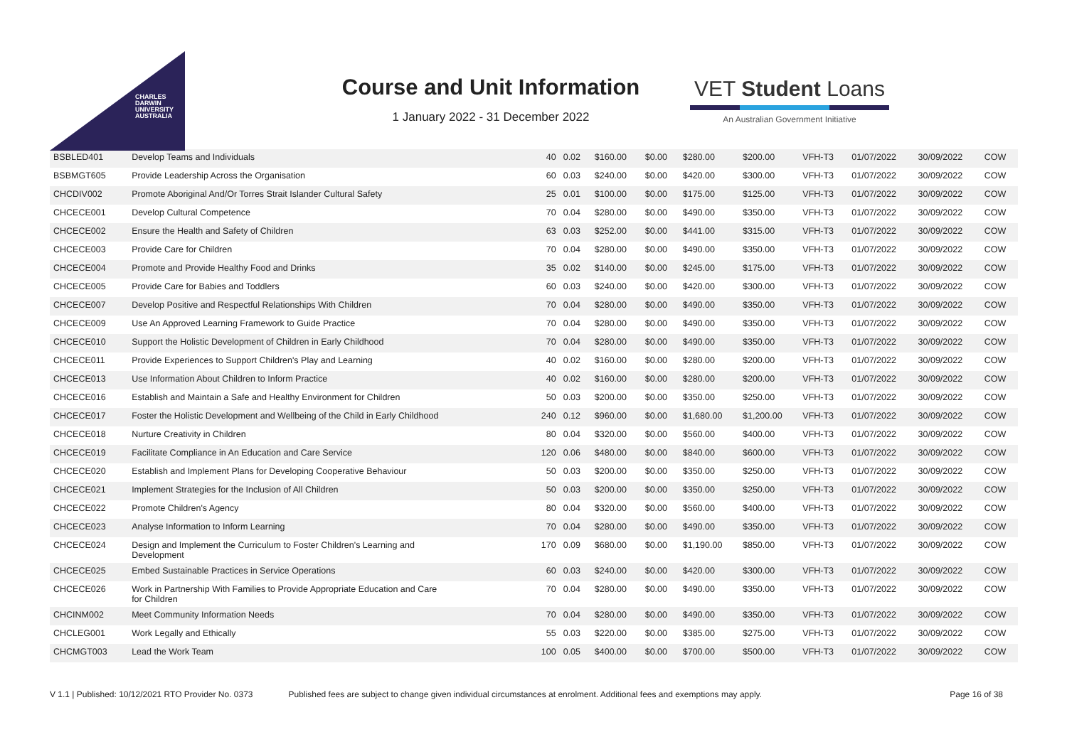CHARLES
DARWIN
UNIVERSITY
AUSTRALIA
Course and Unit Information
1 January 2022 - 31 December 2022
VET Student Loans
An Australian Government Initiative
| BSBLED401 | Develop Teams and Individuals | 40 | 0.02 | $160.00 | $0.00 | $280.00 | $200.00 | VFH-T3 | 01/07/2022 | 30/09/2022 | COW |
| BSBMGT605 | Provide Leadership Across the Organisation | 60 | 0.03 | $240.00 | $0.00 | $420.00 | $300.00 | VFH-T3 | 01/07/2022 | 30/09/2022 | COW |
| CHCDIV002 | Promote Aboriginal And/Or Torres Strait Islander Cultural Safety | 25 | 0.01 | $100.00 | $0.00 | $175.00 | $125.00 | VFH-T3 | 01/07/2022 | 30/09/2022 | COW |
| CHCECE001 | Develop Cultural Competence | 70 | 0.04 | $280.00 | $0.00 | $490.00 | $350.00 | VFH-T3 | 01/07/2022 | 30/09/2022 | COW |
| CHCECE002 | Ensure the Health and Safety of Children | 63 | 0.03 | $252.00 | $0.00 | $441.00 | $315.00 | VFH-T3 | 01/07/2022 | 30/09/2022 | COW |
| CHCECE003 | Provide Care for Children | 70 | 0.04 | $280.00 | $0.00 | $490.00 | $350.00 | VFH-T3 | 01/07/2022 | 30/09/2022 | COW |
| CHCECE004 | Promote and Provide Healthy Food and Drinks | 35 | 0.02 | $140.00 | $0.00 | $245.00 | $175.00 | VFH-T3 | 01/07/2022 | 30/09/2022 | COW |
| CHCECE005 | Provide Care for Babies and Toddlers | 60 | 0.03 | $240.00 | $0.00 | $420.00 | $300.00 | VFH-T3 | 01/07/2022 | 30/09/2022 | COW |
| CHCECE007 | Develop Positive and Respectful Relationships With Children | 70 | 0.04 | $280.00 | $0.00 | $490.00 | $350.00 | VFH-T3 | 01/07/2022 | 30/09/2022 | COW |
| CHCECE009 | Use An Approved Learning Framework to Guide Practice | 70 | 0.04 | $280.00 | $0.00 | $490.00 | $350.00 | VFH-T3 | 01/07/2022 | 30/09/2022 | COW |
| CHCECE010 | Support the Holistic Development of Children in Early Childhood | 70 | 0.04 | $280.00 | $0.00 | $490.00 | $350.00 | VFH-T3 | 01/07/2022 | 30/09/2022 | COW |
| CHCECE011 | Provide Experiences to Support Children's Play and Learning | 40 | 0.02 | $160.00 | $0.00 | $280.00 | $200.00 | VFH-T3 | 01/07/2022 | 30/09/2022 | COW |
| CHCECE013 | Use Information About Children to Inform Practice | 40 | 0.02 | $160.00 | $0.00 | $280.00 | $200.00 | VFH-T3 | 01/07/2022 | 30/09/2022 | COW |
| CHCECE016 | Establish and Maintain a Safe and Healthy Environment for Children | 50 | 0.03 | $200.00 | $0.00 | $350.00 | $250.00 | VFH-T3 | 01/07/2022 | 30/09/2022 | COW |
| CHCECE017 | Foster the Holistic Development and Wellbeing of the Child in Early Childhood | 240 | 0.12 | $960.00 | $0.00 | $1,680.00 | $1,200.00 | VFH-T3 | 01/07/2022 | 30/09/2022 | COW |
| CHCECE018 | Nurture Creativity in Children | 80 | 0.04 | $320.00 | $0.00 | $560.00 | $400.00 | VFH-T3 | 01/07/2022 | 30/09/2022 | COW |
| CHCECE019 | Facilitate Compliance in An Education and Care Service | 120 | 0.06 | $480.00 | $0.00 | $840.00 | $600.00 | VFH-T3 | 01/07/2022 | 30/09/2022 | COW |
| CHCECE020 | Establish and Implement Plans for Developing Cooperative Behaviour | 50 | 0.03 | $200.00 | $0.00 | $350.00 | $250.00 | VFH-T3 | 01/07/2022 | 30/09/2022 | COW |
| CHCECE021 | Implement Strategies for the Inclusion of All Children | 50 | 0.03 | $200.00 | $0.00 | $350.00 | $250.00 | VFH-T3 | 01/07/2022 | 30/09/2022 | COW |
| CHCECE022 | Promote Children's Agency | 80 | 0.04 | $320.00 | $0.00 | $560.00 | $400.00 | VFH-T3 | 01/07/2022 | 30/09/2022 | COW |
| CHCECE023 | Analyse Information to Inform Learning | 70 | 0.04 | $280.00 | $0.00 | $490.00 | $350.00 | VFH-T3 | 01/07/2022 | 30/09/2022 | COW |
| CHCECE024 | Design and Implement the Curriculum to Foster Children's Learning and Development | 170 | 0.09 | $680.00 | $0.00 | $1,190.00 | $850.00 | VFH-T3 | 01/07/2022 | 30/09/2022 | COW |
| CHCECE025 | Embed Sustainable Practices in Service Operations | 60 | 0.03 | $240.00 | $0.00 | $420.00 | $300.00 | VFH-T3 | 01/07/2022 | 30/09/2022 | COW |
| CHCECE026 | Work in Partnership With Families to Provide Appropriate Education and Care for Children | 70 | 0.04 | $280.00 | $0.00 | $490.00 | $350.00 | VFH-T3 | 01/07/2022 | 30/09/2022 | COW |
| CHCINM002 | Meet Community Information Needs | 70 | 0.04 | $280.00 | $0.00 | $490.00 | $350.00 | VFH-T3 | 01/07/2022 | 30/09/2022 | COW |
| CHCLEG001 | Work Legally and Ethically | 55 | 0.03 | $220.00 | $0.00 | $385.00 | $275.00 | VFH-T3 | 01/07/2022 | 30/09/2022 | COW |
| CHCMGT003 | Lead the Work Team | 100 | 0.05 | $400.00 | $0.00 | $700.00 | $500.00 | VFH-T3 | 01/07/2022 | 30/09/2022 | COW |
V 1.1 | Published: 10/12/2021 RTO Provider No. 0373 Published fees are subject to change given individual circumstances at enrolment. Additional fees and exemptions may apply. Page 16 of 38